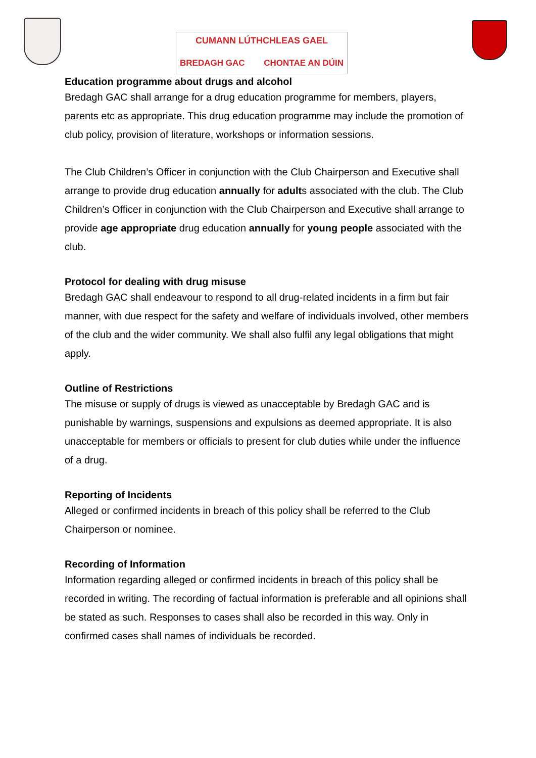CUMANN LÚTHCHLEAS GAEL
BREDAGH GAC CHONTAE AN DÚIN
Education programme about drugs and alcohol
Bredagh GAC shall arrange for a drug education programme for members, players, parents etc as appropriate. This drug education programme may include the promotion of club policy, provision of literature, workshops or information sessions.
The Club Children’s Officer in conjunction with the Club Chairperson and Executive shall arrange to provide drug education annually for adults associated with the club. The Club Children’s Officer in conjunction with the Club Chairperson and Executive shall arrange to provide age appropriate drug education annually for young people associated with the club.
Protocol for dealing with drug misuse
Bredagh GAC shall endeavour to respond to all drug-related incidents in a firm but fair manner, with due respect for the safety and welfare of individuals involved, other members of the club and the wider community. We shall also fulfil any legal obligations that might apply.
Outline of Restrictions
The misuse or supply of drugs is viewed as unacceptable by Bredagh GAC and is punishable by warnings, suspensions and expulsions as deemed appropriate. It is also unacceptable for members or officials to present for club duties while under the influence of a drug.
Reporting of Incidents
Alleged or confirmed incidents in breach of this policy shall be referred to the Club Chairperson or nominee.
Recording of Information
Information regarding alleged or confirmed incidents in breach of this policy shall be recorded in writing. The recording of factual information is preferable and all opinions shall be stated as such. Responses to cases shall also be recorded in this way. Only in confirmed cases shall names of individuals be recorded.